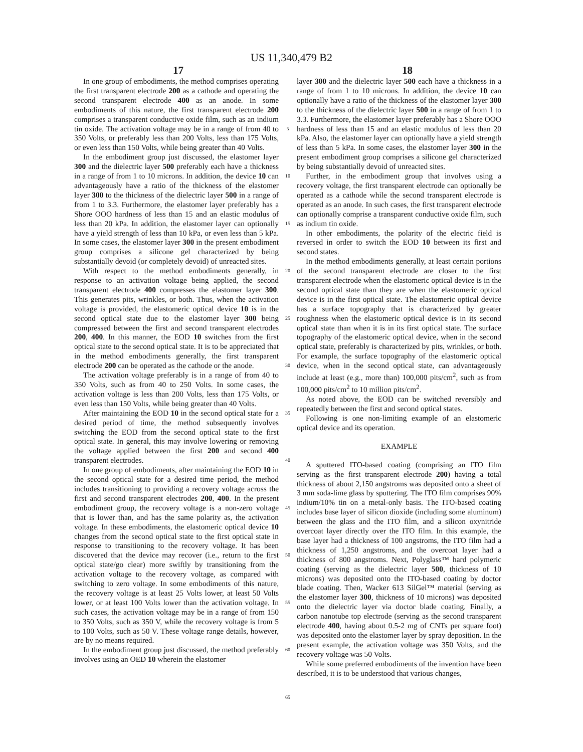US 11,340,479 B2
17 18
In one group of embodiments, the method comprises operating the first transparent electrode 200 as a cathode and operating the second transparent electrode 400 as an anode. In some embodiments of this nature, the first transparent electrode 200 comprises a transparent conductive oxide film, such as an indium tin oxide. The activation voltage may be in a range of from 40 to 350 Volts, or preferably less than 200 Volts, less than 175 Volts, or even less than 150 Volts, while being greater than 40 Volts.
In the embodiment group just discussed, the elastomer layer 300 and the dielectric layer 500 preferably each have a thickness in a range of from 1 to 10 microns. In addition, the device 10 can advantageously have a ratio of the thickness of the elastomer layer 300 to the thickness of the dielectric layer 500 in a range of from 1 to 3.3. Furthermore, the elastomer layer preferably has a Shore OOO hardness of less than 15 and an elastic modulus of less than 20 kPa. In addition, the elastomer layer can optionally have a yield strength of less than 10 kPa, or even less than 5 kPa. In some cases, the elastomer layer 300 in the present embodiment group comprises a silicone gel characterized by being substantially devoid (or completely devoid) of unreacted sites.
With respect to the method embodiments generally, in response to an activation voltage being applied, the second transparent electrode 400 compresses the elastomer layer 300. This generates pits, wrinkles, or both. Thus, when the activation voltage is provided, the elastomeric optical device 10 is in the second optical state due to the elastomer layer 300 being compressed between the first and second transparent electrodes 200, 400. In this manner, the EOD 10 switches from the first optical state to the second optical state. It is to be appreciated that in the method embodiments generally, the first transparent electrode 200 can be operated as the cathode or the anode.
The activation voltage preferably is in a range of from 40 to 350 Volts, such as from 40 to 250 Volts. In some cases, the activation voltage is less than 200 Volts, less than 175 Volts, or even less than 150 Volts, while being greater than 40 Volts.
After maintaining the EOD 10 in the second optical state for a desired period of time, the method subsequently involves switching the EOD from the second optical state to the first optical state. In general, this may involve lowering or removing the voltage applied between the first 200 and second 400 transparent electrodes.
In one group of embodiments, after maintaining the EOD 10 in the second optical state for a desired time period, the method includes transitioning to providing a recovery voltage across the first and second transparent electrodes 200, 400. In the present embodiment group, the recovery voltage is a non-zero voltage that is lower than, and has the same polarity as, the activation voltage. In these embodiments, the elastomeric optical device 10 changes from the second optical state to the first optical state in response to transitioning to the recovery voltage. It has been discovered that the device may recover (i.e., return to the first optical state/go clear) more swiftly by transitioning from the activation voltage to the recovery voltage, as compared with switching to zero voltage. In some embodiments of this nature, the recovery voltage is at least 25 Volts lower, at least 50 Volts lower, or at least 100 Volts lower than the activation voltage. In such cases, the activation voltage may be in a range of from 150 to 350 Volts, such as 350 V, while the recovery voltage is from 5 to 100 Volts, such as 50 V. These voltage range details, however, are by no means required.
In the embodiment group just discussed, the method preferably involves using an OED 10 wherein the elastomer
5
10
15
20
25
30
35
40
45
50
55
60
65
layer 300 and the dielectric layer 500 each have a thickness in a range of from 1 to 10 microns. In addition, the device 10 can optionally have a ratio of the thickness of the elastomer layer 300 to the thickness of the dielectric layer 500 in a range of from 1 to 3.3. Furthermore, the elastomer layer preferably has a Shore OOO hardness of less than 15 and an elastic modulus of less than 20 kPa. Also, the elastomer layer can optionally have a yield strength of less than 5 kPa. In some cases, the elastomer layer 300 in the present embodiment group comprises a silicone gel characterized by being substantially devoid of unreacted sites.
Further, in the embodiment group that involves using a recovery voltage, the first transparent electrode can optionally be operated as a cathode while the second transparent electrode is operated as an anode. In such cases, the first transparent electrode can optionally comprise a transparent conductive oxide film, such as indium tin oxide.
In other embodiments, the polarity of the electric field is reversed in order to switch the EOD 10 between its first and second states.
In the method embodiments generally, at least certain portions of the second transparent electrode are closer to the first transparent electrode when the elastomeric optical device is in the second optical state than they are when the elastomeric optical device is in the first optical state. The elastomeric optical device has a surface topography that is characterized by greater roughness when the elastomeric optical device is in its second optical state than when it is in its first optical state. The surface topography of the elastomeric optical device, when in the second optical state, preferably is characterized by pits, wrinkles, or both. For example, the surface topography of the elastomeric optical device, when in the second optical state, can advantageously include at least (e.g., more than) 100,000 pits/cm<sup>2</sup>, such as from 100,000 pits/cm<sup>2</sup> to 10 million pits/cm<sup>2</sup>.
As noted above, the EOD can be switched reversibly and repeatedly between the first and second optical states.
Following is one non-limiting example of an elastomeric optical device and its operation.
EXAMPLE
A sputtered ITO-based coating (comprising an ITO film serving as the first transparent electrode 200) having a total thickness of about 2,150 angstroms was deposited onto a sheet of 3 mm soda-lime glass by sputtering. The ITO film comprises 90% indium/10% tin on a metal-only basis. The ITO-based coating includes base layer of silicon dioxide (including some aluminum) between the glass and the ITO film, and a silicon oxynitride overcoat layer directly over the ITO film. In this example, the base layer had a thickness of 100 angstroms, the ITO film had a thickness of 1,250 angstroms, and the overcoat layer had a thickness of 800 angstroms. Next, Polyglass™ hard polymeric coating (serving as the dielectric layer 500, thickness of 10 microns) was deposited onto the ITO-based coating by doctor blade coating. Then, Wacker 613 SilGel™ material (serving as the elastomer layer 300, thickness of 10 microns) was deposited onto the dielectric layer via doctor blade coating. Finally, a carbon nanotube top electrode (serving as the second transparent electrode 400, having about 0.5-2 mg of CNTs per square foot) was deposited onto the elastomer layer by spray deposition. In the present example, the activation voltage was 350 Volts, and the recovery voltage was 50 Volts.
While some preferred embodiments of the invention have been described, it is to be understood that various changes,